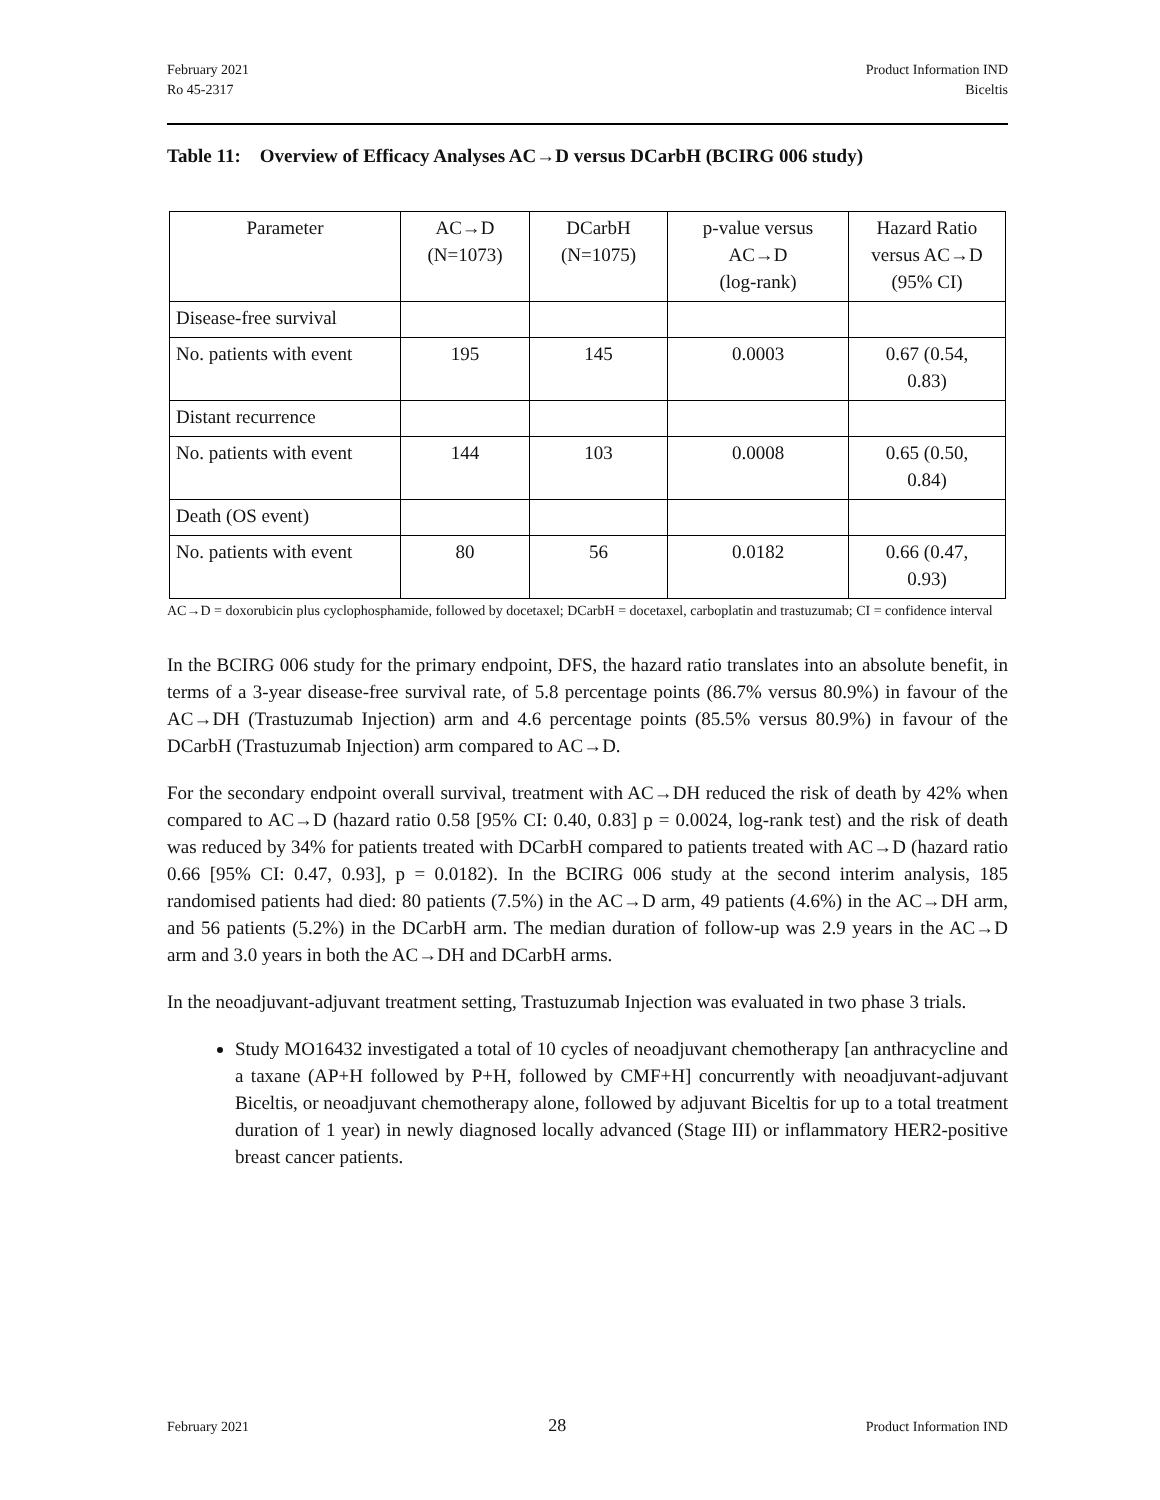February 2021
Ro 45-2317
Product Information IND
Biceltis
Table 11: Overview of Efficacy Analyses AC→D versus DCarbH (BCIRG 006 study)
| Parameter | AC→D (N=1073) | DCarbH (N=1075) | p-value versus AC→D (log-rank) | Hazard Ratio versus AC→D (95% CI) |
| --- | --- | --- | --- | --- |
| Disease-free survival | | | | |
| No. patients with event | 195 | 145 | 0.0003 | 0.67 (0.54, 0.83) |
| Distant recurrence | | | | |
| No. patients with event | 144 | 103 | 0.0008 | 0.65 (0.50, 0.84) |
| Death (OS event) | | | | |
| No. patients with event | 80 | 56 | 0.0182 | 0.66 (0.47, 0.93) |
AC→D = doxorubicin plus cyclophosphamide, followed by docetaxel; DCarbH = docetaxel, carboplatin and trastuzumab; CI = confidence interval
In the BCIRG 006 study for the primary endpoint, DFS, the hazard ratio translates into an absolute benefit, in terms of a 3-year disease-free survival rate, of 5.8 percentage points (86.7% versus 80.9%) in favour of the AC→DH (Trastuzumab Injection) arm and 4.6 percentage points (85.5% versus 80.9%) in favour of the DCarbH (Trastuzumab Injection) arm compared to AC→D.
For the secondary endpoint overall survival, treatment with AC→DH reduced the risk of death by 42% when compared to AC→D (hazard ratio 0.58 [95% CI: 0.40, 0.83] p = 0.0024, log-rank test) and the risk of death was reduced by 34% for patients treated with DCarbH compared to patients treated with AC→D (hazard ratio 0.66 [95% CI: 0.47, 0.93], p = 0.0182). In the BCIRG 006 study at the second interim analysis, 185 randomised patients had died: 80 patients (7.5%) in the AC→D arm, 49 patients (4.6%) in the AC→DH arm, and 56 patients (5.2%) in the DCarbH arm. The median duration of follow-up was 2.9 years in the AC→D arm and 3.0 years in both the AC→DH and DCarbH arms.
In the neoadjuvant-adjuvant treatment setting, Trastuzumab Injection was evaluated in two phase 3 trials.
Study MO16432 investigated a total of 10 cycles of neoadjuvant chemotherapy [an anthracycline and a taxane (AP+H followed by P+H, followed by CMF+H] concurrently with neoadjuvant-adjuvant Biceltis, or neoadjuvant chemotherapy alone, followed by adjuvant Biceltis for up to a total treatment duration of 1 year) in newly diagnosed locally advanced (Stage III) or inflammatory HER2-positive breast cancer patients.
February 2021 28 Product Information IND